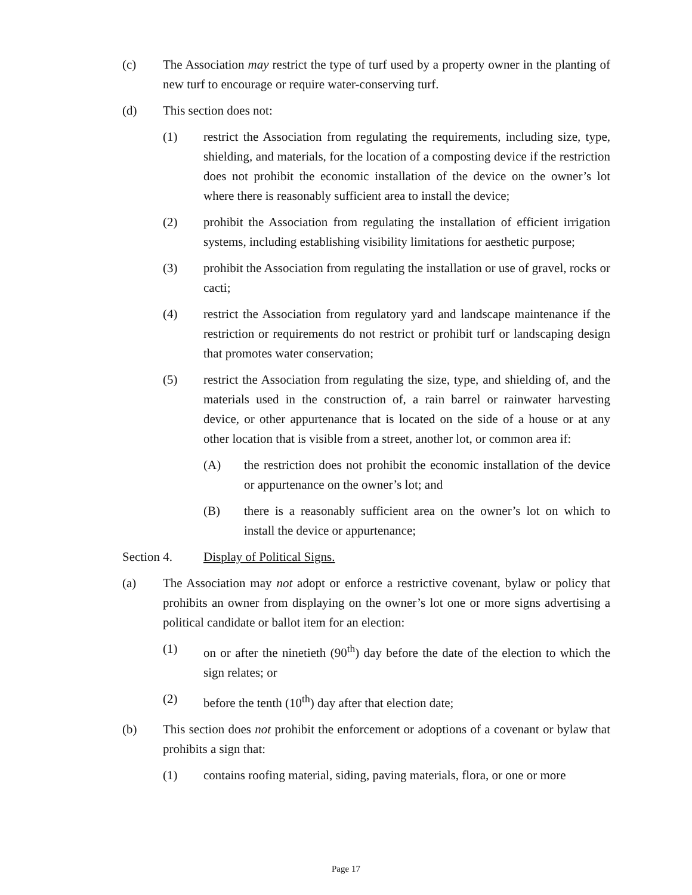(c) The Association may restrict the type of turf used by a property owner in the planting of new turf to encourage or require water-conserving turf.
(d) This section does not:
(1) restrict the Association from regulating the requirements, including size, type, shielding, and materials, for the location of a composting device if the restriction does not prohibit the economic installation of the device on the owner’s lot where there is reasonably sufficient area to install the device;
(2) prohibit the Association from regulating the installation of efficient irrigation systems, including establishing visibility limitations for aesthetic purpose;
(3) prohibit the Association from regulating the installation or use of gravel, rocks or cacti;
(4) restrict the Association from regulatory yard and landscape maintenance if the restriction or requirements do not restrict or prohibit turf or landscaping design that promotes water conservation;
(5) restrict the Association from regulating the size, type, and shielding of, and the materials used in the construction of, a rain barrel or rainwater harvesting device, or other appurtenance that is located on the side of a house or at any other location that is visible from a street, another lot, or common area if:
(A) the restriction does not prohibit the economic installation of the device or appurtenance on the owner’s lot; and
(B) there is a reasonably sufficient area on the owner’s lot on which to install the device or appurtenance;
Section 4. Display of Political Signs.
(a) The Association may not adopt or enforce a restrictive covenant, bylaw or policy that prohibits an owner from displaying on the owner’s lot one or more signs advertising a political candidate or ballot item for an election:
(1) on or after the ninetieth (90<sup>th</sup>) day before the date of the election to which the sign relates; or
(2) before the tenth (10<sup>th</sup>) day after that election date;
(b) This section does not prohibit the enforcement or adoptions of a covenant or bylaw that prohibits a sign that:
(1) contains roofing material, siding, paving materials, flora, or one or more
Page 17